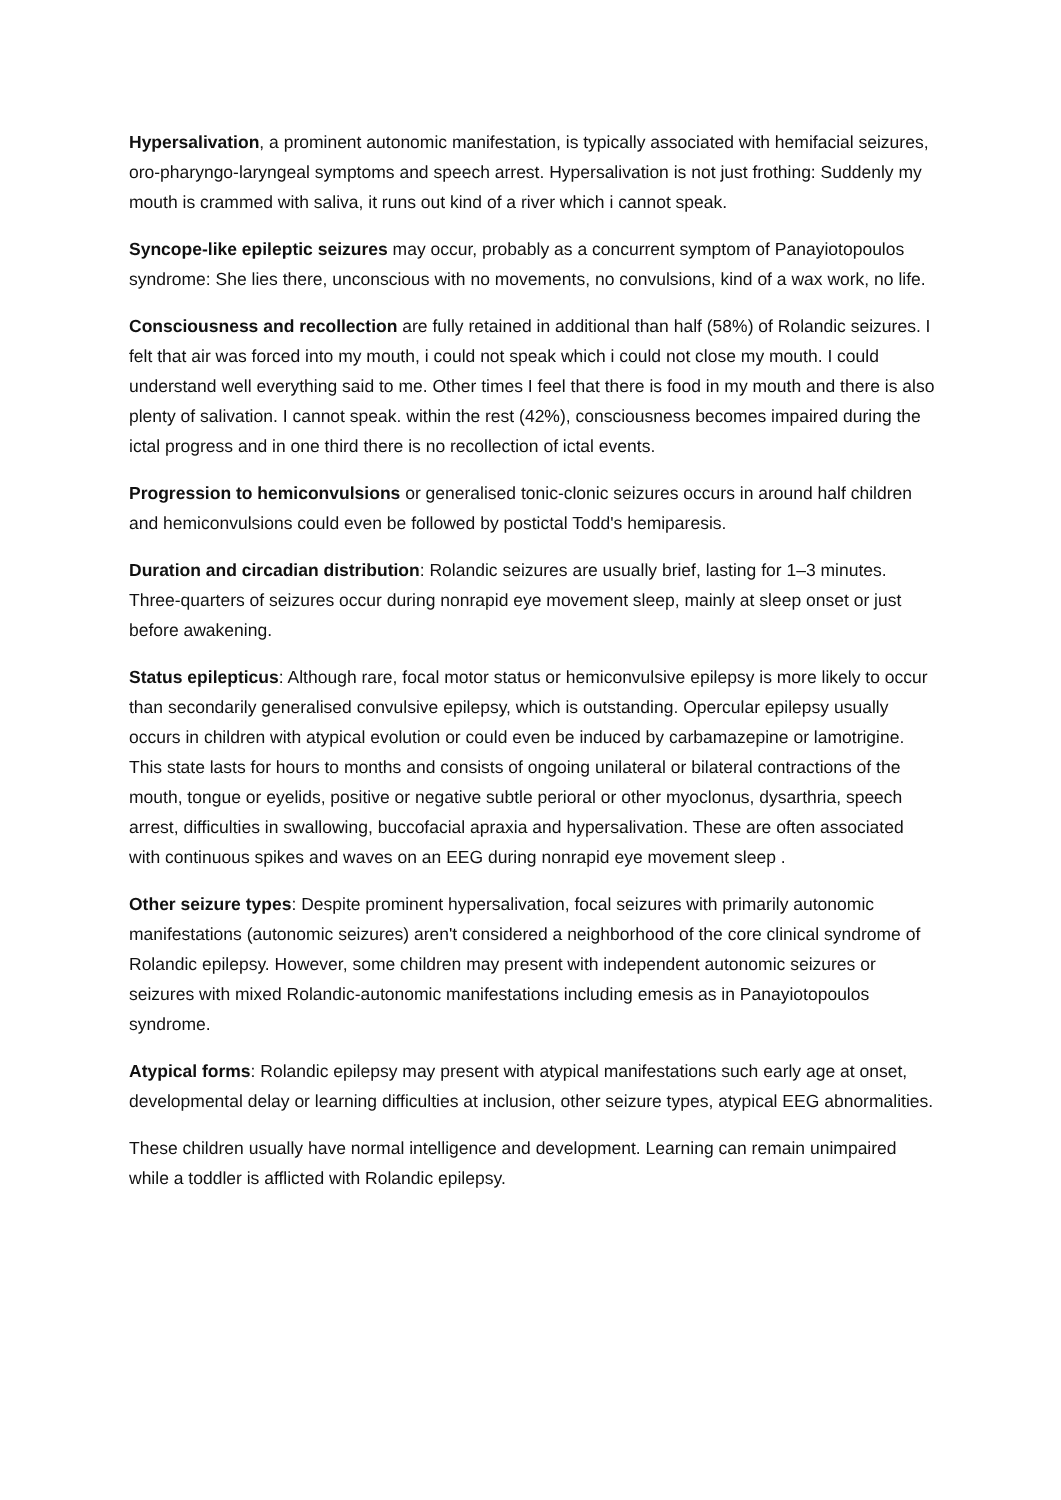Hypersalivation, a prominent autonomic manifestation, is typically associated with hemifacial seizures, oro-pharyngo-laryngeal symptoms and speech arrest. Hypersalivation is not just frothing: Suddenly my mouth is crammed with saliva, it runs out kind of a river which i cannot speak.
Syncope-like epileptic seizures may occur, probably as a concurrent symptom of Panayiotopoulos syndrome: She lies there, unconscious with no movements, no convulsions, kind of a wax work, no life.
Consciousness and recollection are fully retained in additional than half (58%) of Rolandic seizures. I felt that air was forced into my mouth, i could not speak which i could not close my mouth. I could understand well everything said to me. Other times I feel that there is food in my mouth and there is also plenty of salivation. I cannot speak. within the rest (42%), consciousness becomes impaired during the ictal progress and in one third there is no recollection of ictal events.
Progression to hemiconvulsions or generalised tonic-clonic seizures occurs in around half children and hemiconvulsions could even be followed by postictal Todd's hemiparesis.
Duration and circadian distribution: Rolandic seizures are usually brief, lasting for 1–3 minutes. Three-quarters of seizures occur during nonrapid eye movement sleep, mainly at sleep onset or just before awakening.
Status epilepticus: Although rare, focal motor status or hemiconvulsive epilepsy is more likely to occur than secondarily generalised convulsive epilepsy, which is outstanding. Opercular epilepsy usually occurs in children with atypical evolution or could even be induced by carbamazepine or lamotrigine. This state lasts for hours to months and consists of ongoing unilateral or bilateral contractions of the mouth, tongue or eyelids, positive or negative subtle perioral or other myoclonus, dysarthria, speech arrest, difficulties in swallowing, buccofacial apraxia and hypersalivation. These are often associated with continuous spikes and waves on an EEG during nonrapid eye movement sleep .
Other seizure types: Despite prominent hypersalivation, focal seizures with primarily autonomic manifestations (autonomic seizures) aren't considered a neighborhood of the core clinical syndrome of Rolandic epilepsy. However, some children may present with independent autonomic seizures or seizures with mixed Rolandic-autonomic manifestations including emesis as in Panayiotopoulos syndrome.
Atypical forms: Rolandic epilepsy may present with atypical manifestations such early age at onset, developmental delay or learning difficulties at inclusion, other seizure types, atypical EEG abnormalities.
These children usually have normal intelligence and development. Learning can remain unimpaired while a toddler is afflicted with Rolandic epilepsy.